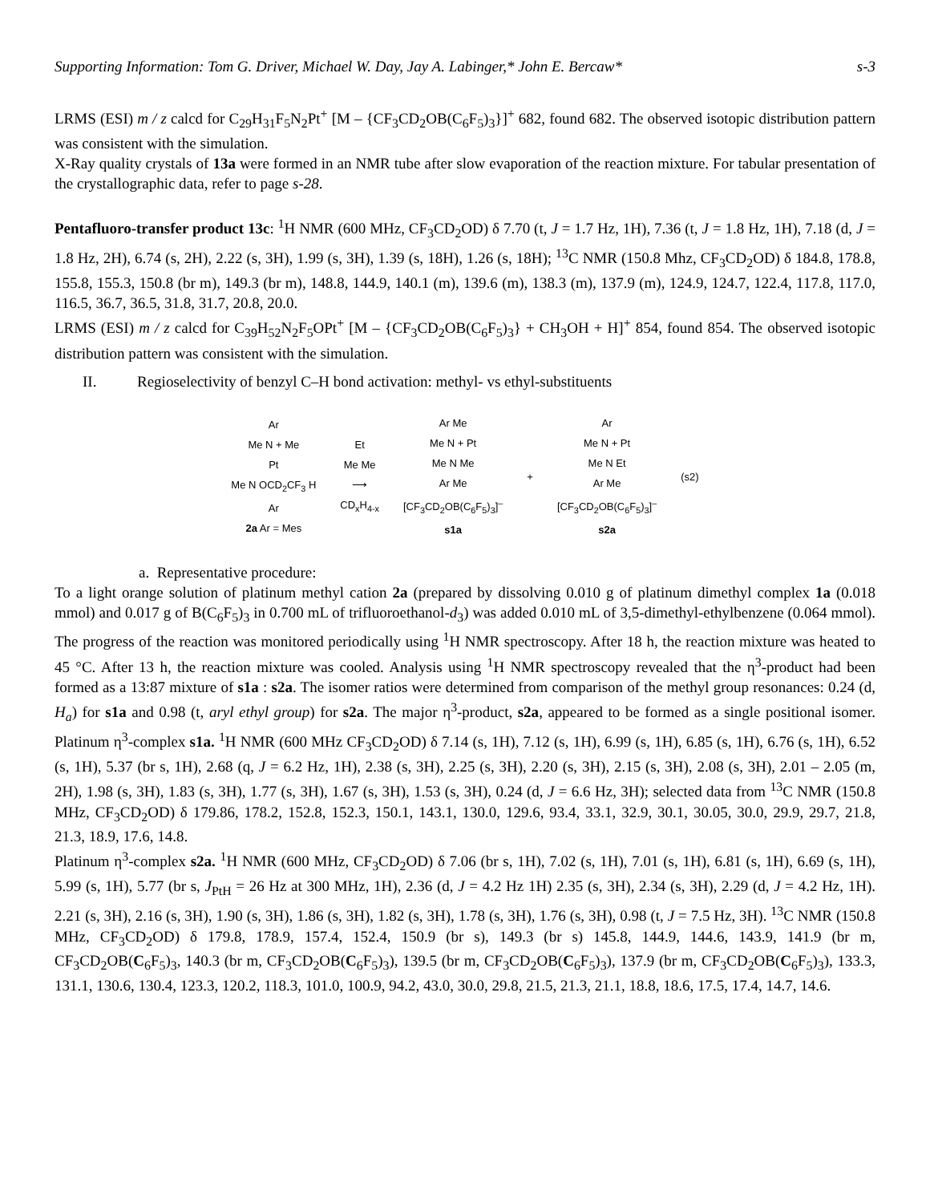Supporting Information: Tom G. Driver, Michael W. Day, Jay A. Labinger,* John E. Bercaw* s-3
LRMS (ESI) m / z calcd for C<sub>29</sub>H<sub>31</sub>F<sub>5</sub>N<sub>2</sub>Pt<sup>+</sup> [M – {CF<sub>3</sub>CD<sub>2</sub>OB(C<sub>6</sub>F<sub>5</sub>)<sub>3</sub>}]<sup>+</sup> 682, found 682. The observed isotopic distribution pattern was consistent with the simulation.
X-Ray quality crystals of 13a were formed in an NMR tube after slow evaporation of the reaction mixture. For tabular presentation of the crystallographic data, refer to page s-28.
Pentafluoro-transfer product 13c: <sup>1</sup>H NMR (600 MHz, CF<sub>3</sub>CD<sub>2</sub>OD) δ 7.70 (t, J = 1.7 Hz, 1H), 7.36 (t, J = 1.8 Hz, 1H), 7.18 (d, J = 1.8 Hz, 2H), 6.74 (s, 2H), 2.22 (s, 3H), 1.99 (s, 3H), 1.39 (s, 18H), 1.26 (s, 18H); <sup>13</sup>C NMR (150.8 Mhz, CF<sub>3</sub>CD<sub>2</sub>OD) δ 184.8, 178.8, 155.8, 155.3, 150.8 (br m), 149.3 (br m), 148.8, 144.9, 140.1 (m), 139.6 (m), 138.3 (m), 137.9 (m), 124.9, 124.7, 122.4, 117.8, 117.0, 116.5, 36.7, 36.5, 31.8, 31.7, 20.8, 20.0.
LRMS (ESI) m / z calcd for C<sub>39</sub>H<sub>52</sub>N<sub>2</sub>F<sub>5</sub>OPt<sup>+</sup> [M – {CF<sub>3</sub>CD<sub>2</sub>OB(C<sub>6</sub>F<sub>5</sub>)<sub>3</sub>} + CH<sub>3</sub>OH + H]<sup>+</sup> 854, found 854. The observed isotopic distribution pattern was consistent with the simulation.
II. Regioselectivity of benzyl C–H bond activation: methyl- vs ethyl-substituents
Ar
Me N + Me
Pt
Me N OCD<sub>2</sub>CF<sub>3</sub> H
Ar
2a Ar = Mes
Et
Me Me
⟶
CD<sub>x</sub>H<sub>4-x</sub>
Ar Me
Me N + Pt
Me N Me
Ar Me
[CF<sub>3</sub>CD<sub>2</sub>OB(C<sub>6</sub>F<sub>5</sub>)<sub>3</sub>]<sup>–</sup>
s1a
+
Ar
Me N + Pt
Me N Et
Ar Me
[CF<sub>3</sub>CD<sub>2</sub>OB(C<sub>6</sub>F<sub>5</sub>)<sub>3</sub>]<sup>–</sup>
s2a
(s2)
a. Representative procedure:
To a light orange solution of platinum methyl cation 2a (prepared by dissolving 0.010 g of platinum dimethyl complex 1a (0.018 mmol) and 0.017 g of B(C<sub>6</sub>F<sub>5</sub>)<sub>3</sub> in 0.700 mL of trifluoroethanol-d<sub>3</sub>) was added 0.010 mL of 3,5-dimethyl-ethylbenzene (0.064 mmol). The progress of the reaction was monitored periodically using <sup>1</sup>H NMR spectroscopy. After 18 h, the reaction mixture was heated to 45 °C. After 13 h, the reaction mixture was cooled. Analysis using <sup>1</sup>H NMR spectroscopy revealed that the η<sup>3</sup>-product had been formed as a 13:87 mixture of s1a : s2a. The isomer ratios were determined from comparison of the methyl group resonances: 0.24 (d, H<sub>a</sub>) for s1a and 0.98 (t, aryl ethyl group) for s2a. The major η<sup>3</sup>-product, s2a, appeared to be formed as a single positional isomer. Platinum η<sup>3</sup>-complex s1a. <sup>1</sup>H NMR (600 MHz CF<sub>3</sub>CD<sub>2</sub>OD) δ 7.14 (s, 1H), 7.12 (s, 1H), 6.99 (s, 1H), 6.85 (s, 1H), 6.76 (s, 1H), 6.52 (s, 1H), 5.37 (br s, 1H), 2.68 (q, J = 6.2 Hz, 1H), 2.38 (s, 3H), 2.25 (s, 3H), 2.20 (s, 3H), 2.15 (s, 3H), 2.08 (s, 3H), 2.01 – 2.05 (m, 2H), 1.98 (s, 3H), 1.83 (s, 3H), 1.77 (s, 3H), 1.67 (s, 3H), 1.53 (s, 3H), 0.24 (d, J = 6.6 Hz, 3H); selected data from <sup>13</sup>C NMR (150.8 MHz, CF<sub>3</sub>CD<sub>2</sub>OD) δ 179.86, 178.2, 152.8, 152.3, 150.1, 143.1, 130.0, 129.6, 93.4, 33.1, 32.9, 30.1, 30.05, 30.0, 29.9, 29.7, 21.8, 21.3, 18.9, 17.6, 14.8.
Platinum η<sup>3</sup>-complex s2a. <sup>1</sup>H NMR (600 MHz, CF<sub>3</sub>CD<sub>2</sub>OD) δ 7.06 (br s, 1H), 7.02 (s, 1H), 7.01 (s, 1H), 6.81 (s, 1H), 6.69 (s, 1H), 5.99 (s, 1H), 5.77 (br s, J<sub>PtH</sub> = 26 Hz at 300 MHz, 1H), 2.36 (d, J = 4.2 Hz 1H) 2.35 (s, 3H), 2.34 (s, 3H), 2.29 (d, J = 4.2 Hz, 1H). 2.21 (s, 3H), 2.16 (s, 3H), 1.90 (s, 3H), 1.86 (s, 3H), 1.82 (s, 3H), 1.78 (s, 3H), 1.76 (s, 3H), 0.98 (t, J = 7.5 Hz, 3H). <sup>13</sup>C NMR (150.8 MHz, CF<sub>3</sub>CD<sub>2</sub>OD) δ 179.8, 178.9, 157.4, 152.4, 150.9 (br s), 149.3 (br s) 145.8, 144.9, 144.6, 143.9, 141.9 (br m, CF<sub>3</sub>CD<sub>2</sub>OB(C<sub>6</sub>F<sub>5</sub>)<sub>3</sub>, 140.3 (br m, CF<sub>3</sub>CD<sub>2</sub>OB(C<sub>6</sub>F<sub>5</sub>)<sub>3</sub>), 139.5 (br m, CF<sub>3</sub>CD<sub>2</sub>OB(C<sub>6</sub>F<sub>5</sub>)<sub>3</sub>), 137.9 (br m, CF<sub>3</sub>CD<sub>2</sub>OB(C<sub>6</sub>F<sub>5</sub>)<sub>3</sub>), 133.3, 131.1, 130.6, 130.4, 123.3, 120.2, 118.3, 101.0, 100.9, 94.2, 43.0, 30.0, 29.8, 21.5, 21.3, 21.1, 18.8, 18.6, 17.5, 17.4, 14.7, 14.6.